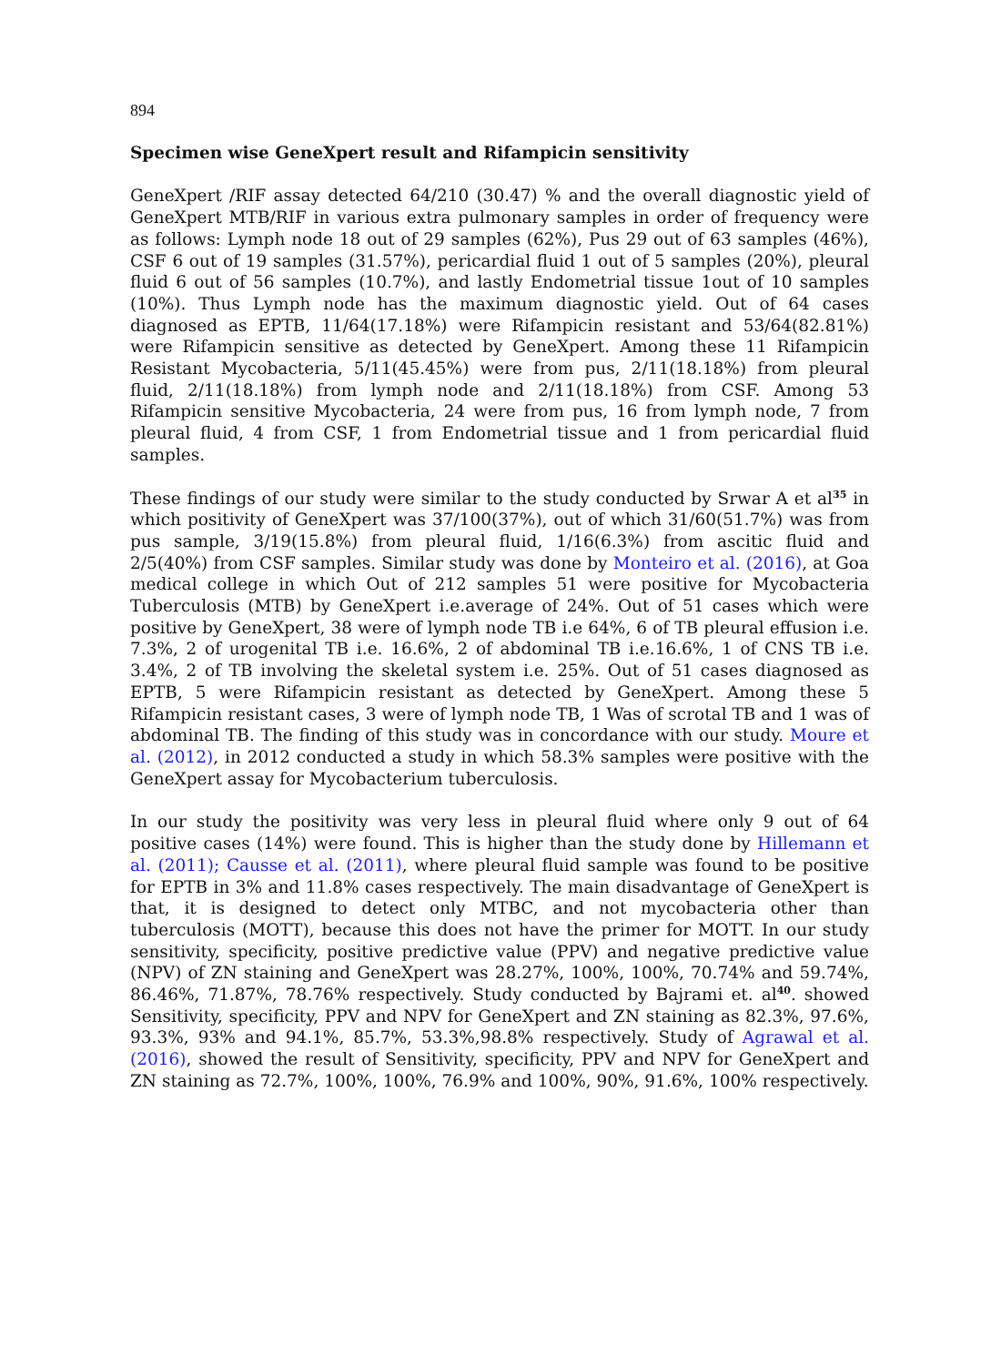894
Specimen wise GeneXpert result and Rifampicin sensitivity
GeneXpert /RIF assay detected 64/210 (30.47) % and the overall diagnostic yield of GeneXpert MTB/RIF in various extra pulmonary samples in order of frequency were as follows: Lymph node 18 out of 29 samples (62%), Pus 29 out of 63 samples (46%), CSF 6 out of 19 samples (31.57%), pericardial fluid 1 out of 5 samples (20%), pleural fluid 6 out of 56 samples (10.7%), and lastly Endometrial tissue 1out of 10 samples (10%). Thus Lymph node has the maximum diagnostic yield. Out of 64 cases diagnosed as EPTB, 11/64(17.18%) were Rifampicin resistant and 53/64(82.81%) were Rifampicin sensitive as detected by GeneXpert. Among these 11 Rifampicin Resistant Mycobacteria, 5/11(45.45%) were from pus, 2/11(18.18%) from pleural fluid, 2/11(18.18%) from lymph node and 2/11(18.18%) from CSF. Among 53 Rifampicin sensitive Mycobacteria, 24 were from pus, 16 from lymph node, 7 from pleural fluid, 4 from CSF, 1 from Endometrial tissue and 1 from pericardial fluid samples.
These findings of our study were similar to the study conducted by Srwar A et al<sup>35</sup> in which positivity of GeneXpert was 37/100(37%), out of which 31/60(51.7%) was from pus sample, 3/19(15.8%) from pleural fluid, 1/16(6.3%) from ascitic fluid and 2/5(40%) from CSF samples. Similar study was done by Monteiro et al. (2016), at Goa medical college in which Out of 212 samples 51 were positive for Mycobacteria Tuberculosis (MTB) by GeneXpert i.e.average of 24%. Out of 51 cases which were positive by GeneXpert, 38 were of lymph node TB i.e 64%, 6 of TB pleural effusion i.e. 7.3%, 2 of urogenital TB i.e. 16.6%, 2 of abdominal TB i.e.16.6%, 1 of CNS TB i.e. 3.4%, 2 of TB involving the skeletal system i.e. 25%. Out of 51 cases diagnosed as EPTB, 5 were Rifampicin resistant as detected by GeneXpert. Among these 5 Rifampicin resistant cases, 3 were of lymph node TB, 1 Was of scrotal TB and 1 was of abdominal TB. The finding of this study was in concordance with our study. Moure et al. (2012), in 2012 conducted a study in which 58.3% samples were positive with the GeneXpert assay for Mycobacterium tuberculosis.
In our study the positivity was very less in pleural fluid where only 9 out of 64 positive cases (14%) were found. This is higher than the study done by Hillemann et al. (2011); Causse et al. (2011), where pleural fluid sample was found to be positive for EPTB in 3% and 11.8% cases respectively. The main disadvantage of GeneXpert is that, it is designed to detect only MTBC, and not mycobacteria other than tuberculosis (MOTT), because this does not have the primer for MOTT. In our study sensitivity, specificity, positive predictive value (PPV) and negative predictive value (NPV) of ZN staining and GeneXpert was 28.27%, 100%, 100%, 70.74% and 59.74%, 86.46%, 71.87%, 78.76% respectively. Study conducted by Bajrami et. al<sup>40</sup>. showed Sensitivity, specificity, PPV and NPV for GeneXpert and ZN staining as 82.3%, 97.6%, 93.3%, 93% and 94.1%, 85.7%, 53.3%,98.8% respectively. Study of Agrawal et al. (2016), showed the result of Sensitivity, specificity, PPV and NPV for GeneXpert and ZN staining as 72.7%, 100%, 100%, 76.9% and 100%, 90%, 91.6%, 100% respectively.